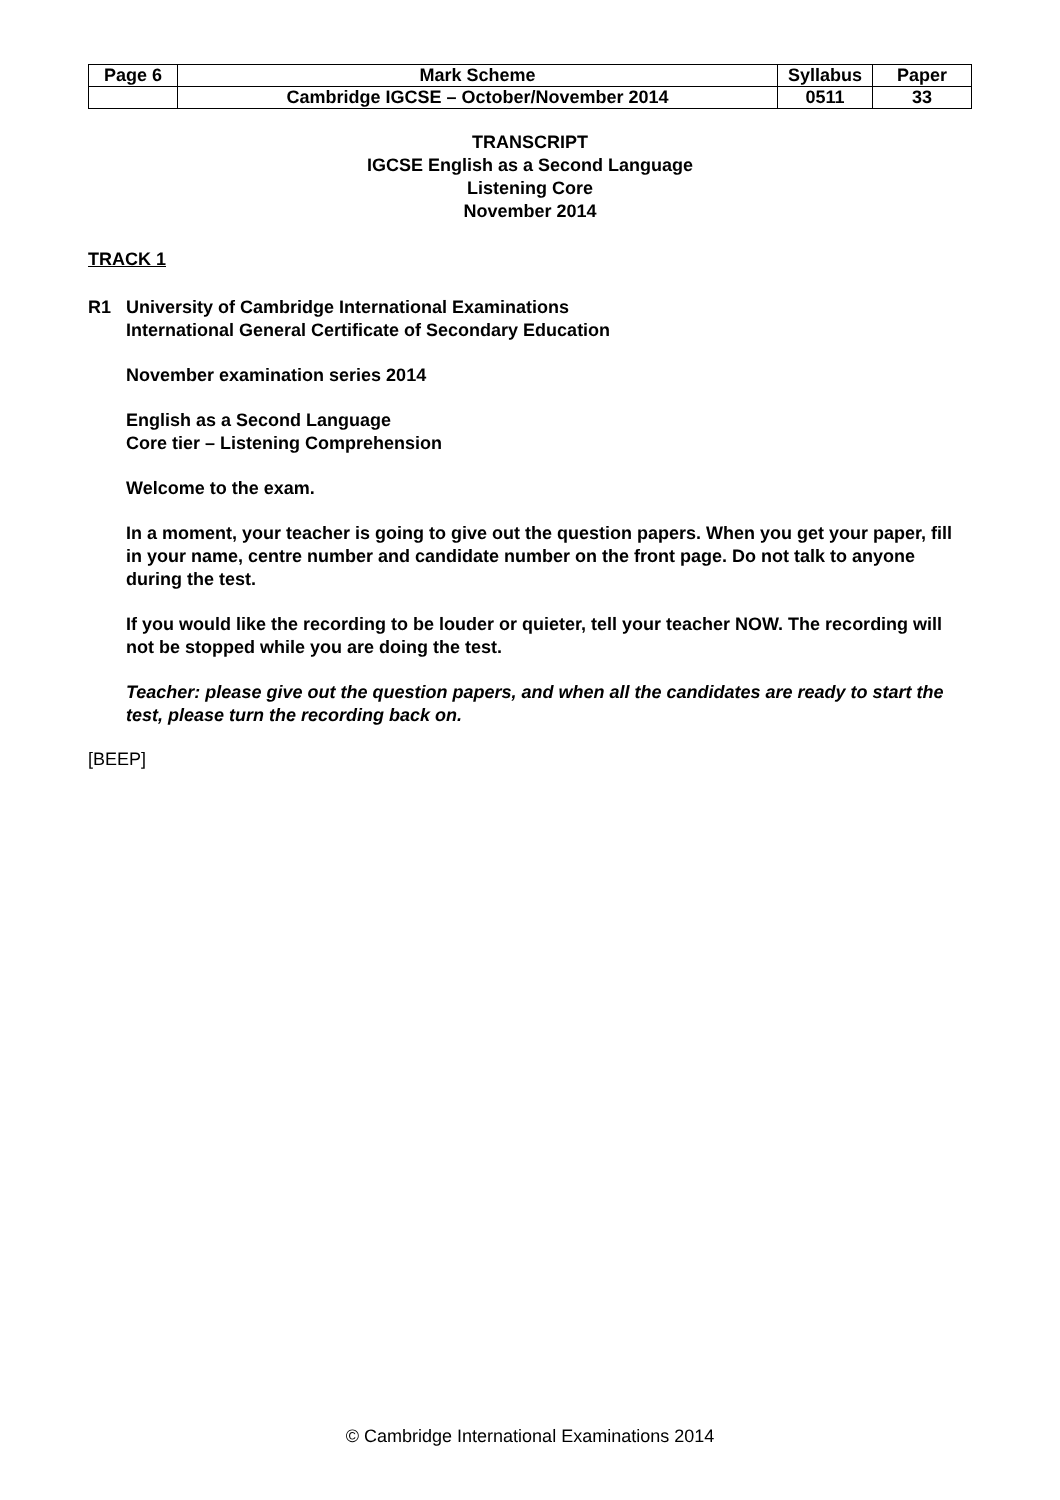| Page 6 | Mark Scheme | Syllabus | Paper |
| | Cambridge IGCSE – October/November 2014 | 0511 | 33 |
TRANSCRIPT
IGCSE English as a Second Language
Listening Core
November 2014
TRACK 1
R1 University of Cambridge International Examinations
International General Certificate of Secondary Education
November examination series 2014
English as a Second Language
Core tier – Listening Comprehension
Welcome to the exam.
In a moment, your teacher is going to give out the question papers. When you get your paper, fill in your name, centre number and candidate number on the front page. Do not talk to anyone during the test.
If you would like the recording to be louder or quieter, tell your teacher NOW. The recording will not be stopped while you are doing the test.
Teacher: please give out the question papers, and when all the candidates are ready to start the test, please turn the recording back on.
[BEEP]
© Cambridge International Examinations 2014